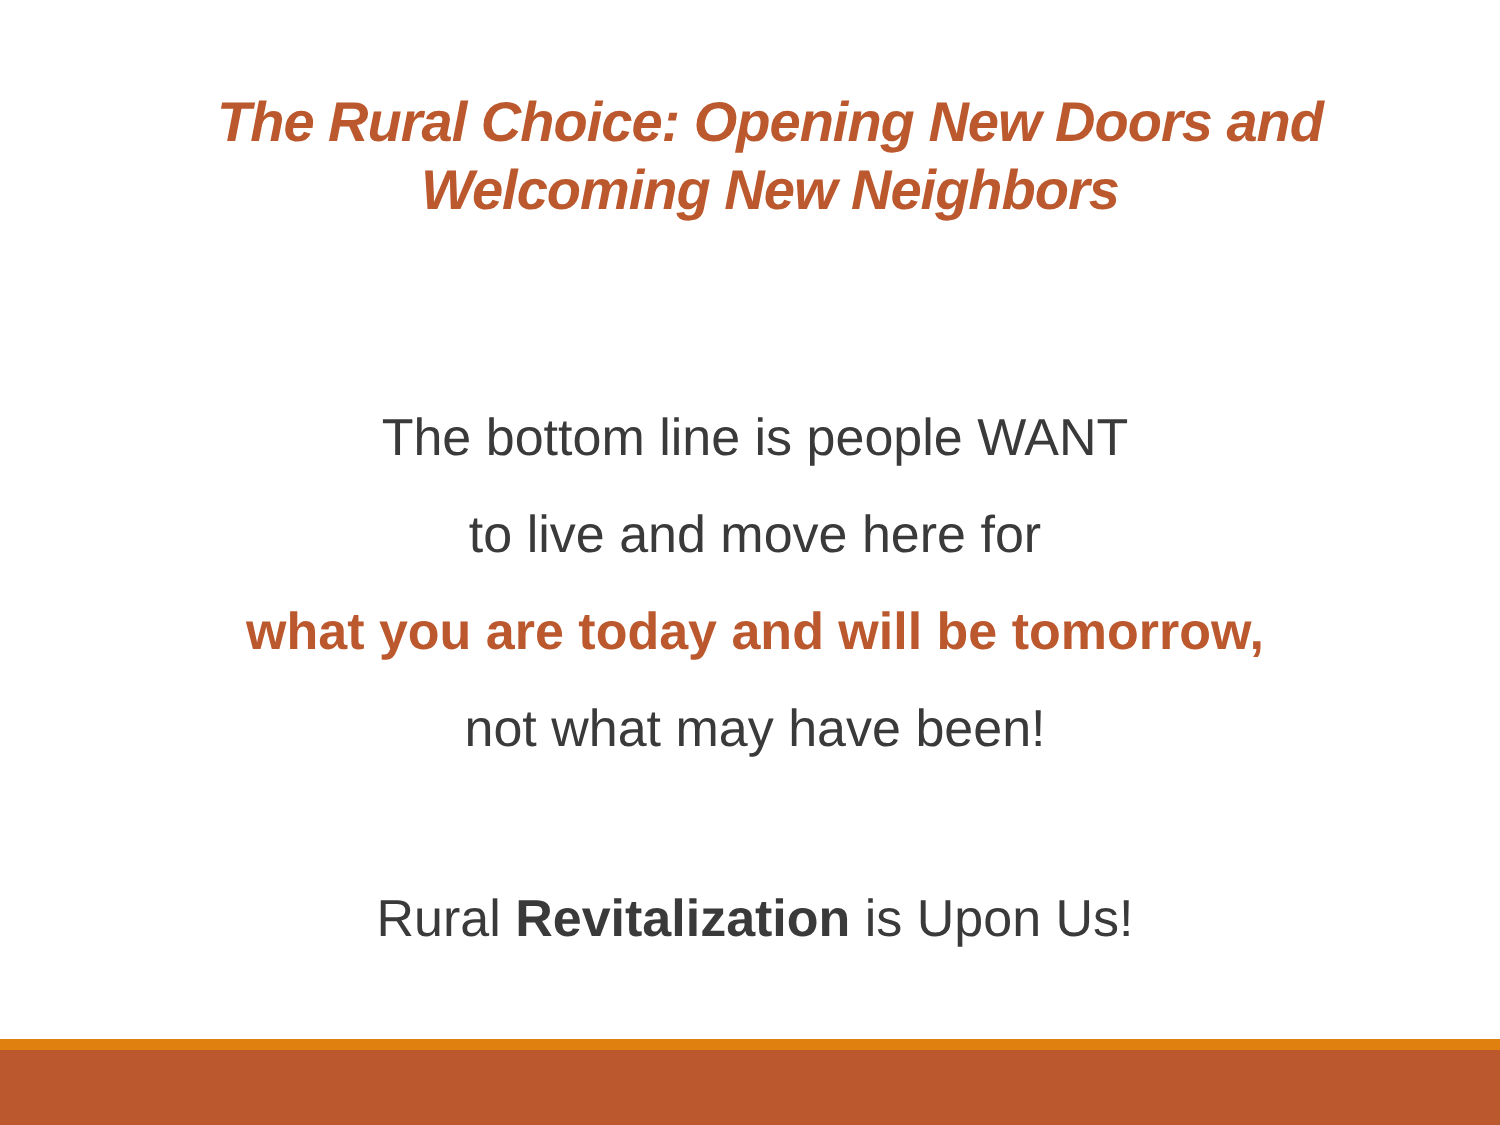The Rural Choice: Opening New Doors and
Welcoming New Neighbors
The bottom line is people WANT
to live and move here for
what you are today and will be tomorrow,
not what may have been!
Rural Revitalization is Upon Us!